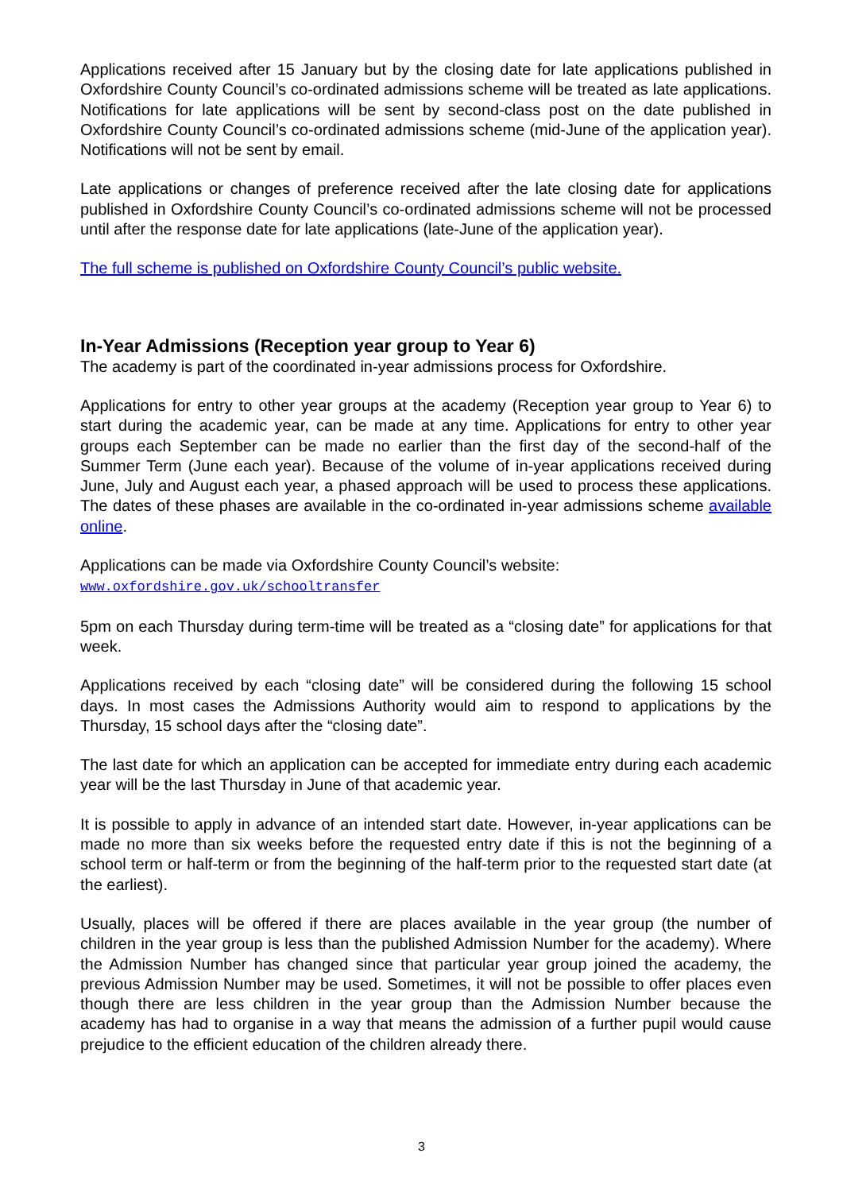Applications received after 15 January but by the closing date for late applications published in Oxfordshire County Council’s co-ordinated admissions scheme will be treated as late applications. Notifications for late applications will be sent by second-class post on the date published in Oxfordshire County Council’s co-ordinated admissions scheme (mid-June of the application year). Notifications will not be sent by email.
Late applications or changes of preference received after the late closing date for applications published in Oxfordshire County Council’s co-ordinated admissions scheme will not be processed until after the response date for late applications (late-June of the application year).
The full scheme is published on Oxfordshire County Council’s public website.
In-Year Admissions (Reception year group to Year 6)
The academy is part of the coordinated in-year admissions process for Oxfordshire.
Applications for entry to other year groups at the academy (Reception year group to Year 6) to start during the academic year, can be made at any time. Applications for entry to other year groups each September can be made no earlier than the first day of the second-half of the Summer Term (June each year). Because of the volume of in-year applications received during June, July and August each year, a phased approach will be used to process these applications. The dates of these phases are available in the co-ordinated in-year admissions scheme available online.
Applications can be made via Oxfordshire County Council’s website:
www.oxfordshire.gov.uk/schooltransfer
5pm on each Thursday during term-time will be treated as a “closing date” for applications for that week.
Applications received by each “closing date” will be considered during the following 15 school days. In most cases the Admissions Authority would aim to respond to applications by the Thursday, 15 school days after the “closing date”.
The last date for which an application can be accepted for immediate entry during each academic year will be the last Thursday in June of that academic year.
It is possible to apply in advance of an intended start date. However, in-year applications can be made no more than six weeks before the requested entry date if this is not the beginning of a school term or half-term or from the beginning of the half-term prior to the requested start date (at the earliest).
Usually, places will be offered if there are places available in the year group (the number of children in the year group is less than the published Admission Number for the academy). Where the Admission Number has changed since that particular year group joined the academy, the previous Admission Number may be used. Sometimes, it will not be possible to offer places even though there are less children in the year group than the Admission Number because the academy has had to organise in a way that means the admission of a further pupil would cause prejudice to the efficient education of the children already there.
3